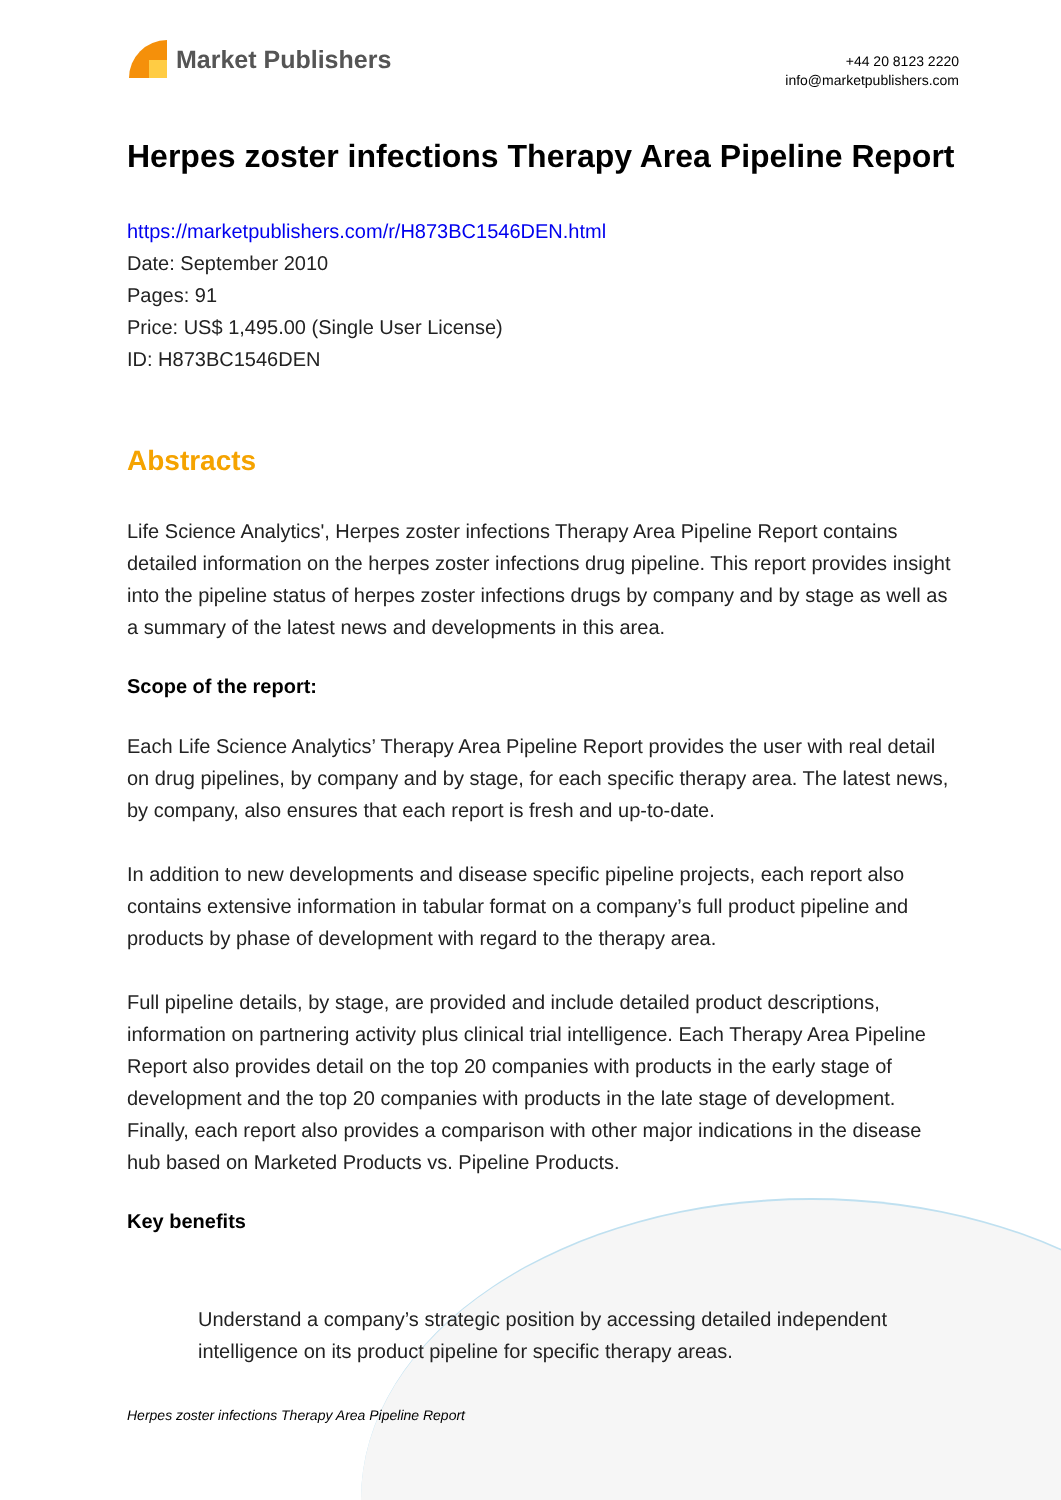Market Publishers
+44 20 8123 2220
info@marketpublishers.com
Herpes zoster infections Therapy Area Pipeline Report
https://marketpublishers.com/r/H873BC1546DEN.html
Date: September 2010
Pages: 91
Price: US$ 1,495.00 (Single User License)
ID: H873BC1546DEN
Abstracts
Life Science Analytics', Herpes zoster infections Therapy Area Pipeline Report contains detailed information on the herpes zoster infections drug pipeline. This report provides insight into the pipeline status of herpes zoster infections drugs by company and by stage as well as a summary of the latest news and developments in this area.
Scope of the report:
Each Life Science Analytics’ Therapy Area Pipeline Report provides the user with real detail on drug pipelines, by company and by stage, for each specific therapy area. The latest news, by company, also ensures that each report is fresh and up-to-date.
In addition to new developments and disease specific pipeline projects, each report also contains extensive information in tabular format on a company’s full product pipeline and products by phase of development with regard to the therapy area.
Full pipeline details, by stage, are provided and include detailed product descriptions, information on partnering activity plus clinical trial intelligence. Each Therapy Area Pipeline Report also provides detail on the top 20 companies with products in the early stage of development and the top 20 companies with products in the late stage of development. Finally, each report also provides a comparison with other major indications in the disease hub based on Marketed Products vs. Pipeline Products.
Key benefits
Understand a company’s strategic position by accessing detailed independent intelligence on its product pipeline for specific therapy areas.
Herpes zoster infections Therapy Area Pipeline Report